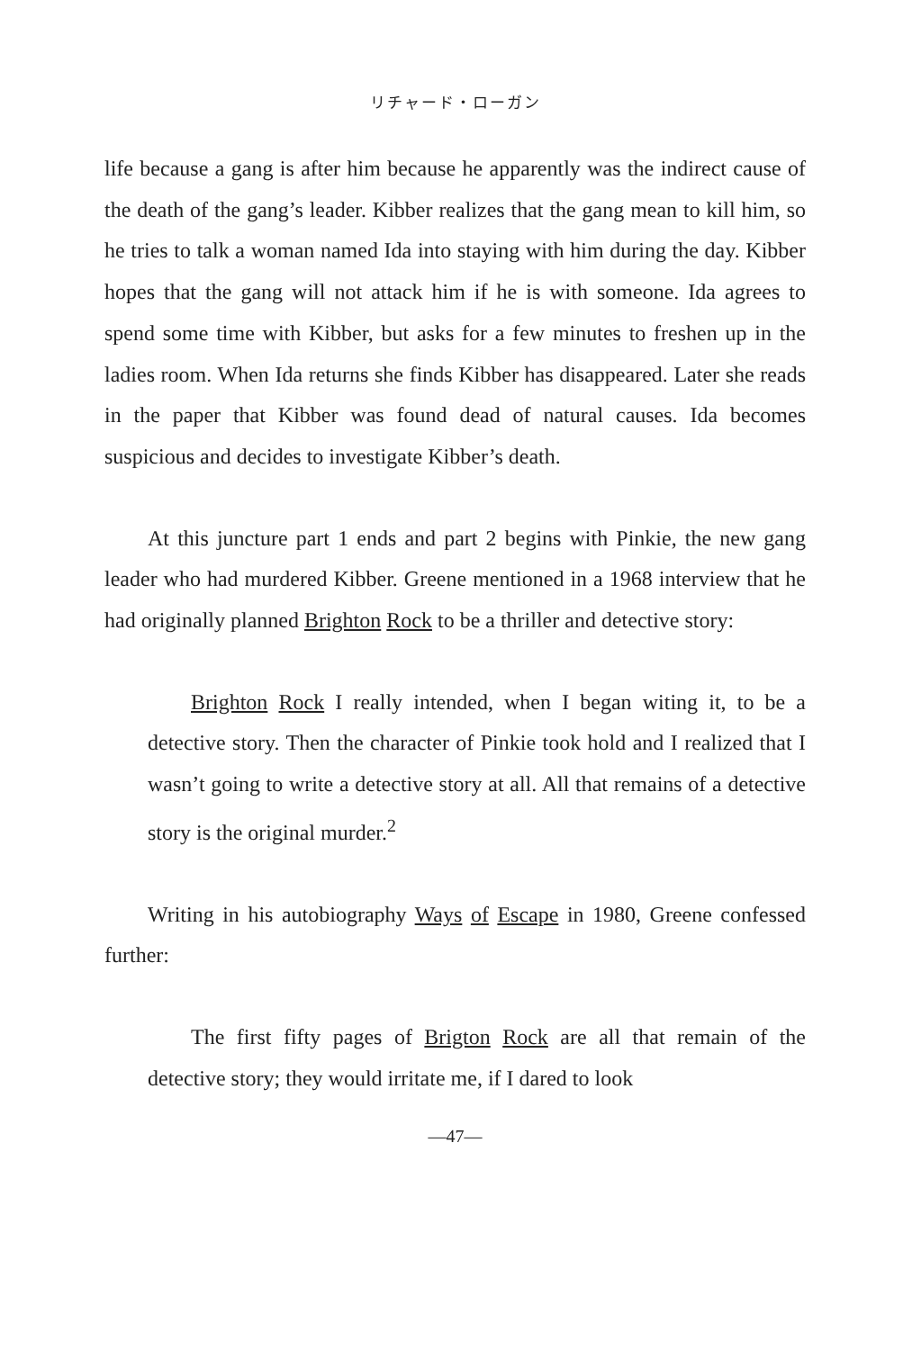リチャード・ローガン
life because a gang is after him because he apparently was the indirect cause of the death of the gang’s leader. Kibber realizes that the gang mean to kill him, so he tries to talk a woman named Ida into staying with him during the day. Kibber hopes that the gang will not attack him if he is with someone. Ida agrees to spend some time with Kibber, but asks for a few minutes to freshen up in the ladies room. When Ida returns she finds Kibber has disappeared. Later she reads in the paper that Kibber was found dead of natural causes. Ida becomes suspicious and decides to investigate Kibber’s death.
At this juncture part 1 ends and part 2 begins with Pinkie, the new gang leader who had murdered Kibber. Greene mentioned in a 1968 interview that he had originally planned Brighton Rock to be a thriller and detective story:
Brighton Rock I really intended, when I began witing it, to be a detective story. Then the character of Pinkie took hold and I realized that I wasn’t going to write a detective story at all. All that remains of a detective story is the original murder.<sup>2</sup>
Writing in his autobiography Ways of Escape in 1980, Greene confessed further:
The first fifty pages of Brigton Rock are all that remain of the detective story; they would irritate me, if I dared to look
—47—